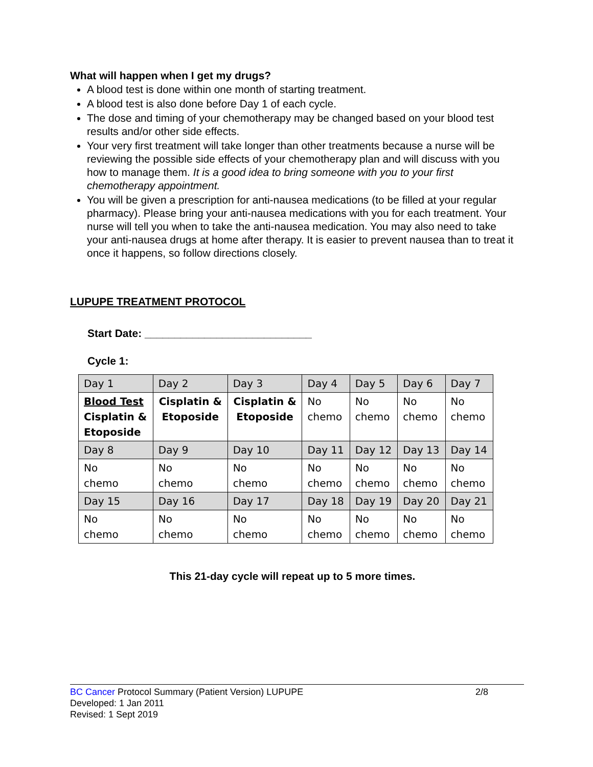What will happen when I get my drugs?
A blood test is done within one month of starting treatment.
A blood test is also done before Day 1 of each cycle.
The dose and timing of your chemotherapy may be changed based on your blood test results and/or other side effects.
Your very first treatment will take longer than other treatments because a nurse will be reviewing the possible side effects of your chemotherapy plan and will discuss with you how to manage them. It is a good idea to bring someone with you to your first chemotherapy appointment.
You will be given a prescription for anti-nausea medications (to be filled at your regular pharmacy). Please bring your anti-nausea medications with you for each treatment. Your nurse will tell you when to take the anti-nausea medication. You may also need to take your anti-nausea drugs at home after therapy. It is easier to prevent nausea than to treat it once it happens, so follow directions closely.
LUPUPE TREATMENT PROTOCOL
Start Date: ____________________________
Cycle 1:
| Day 1 | Day 2 | Day 3 | Day 4 | Day 5 | Day 6 | Day 7 |
| Blood Test Cisplatin & Etoposide | Cisplatin & Etoposide | Cisplatin & Etoposide | No chemo | No chemo | No chemo | No chemo |
| Day 8 | Day 9 | Day 10 | Day 11 | Day 12 | Day 13 | Day 14 |
| No chemo | No chemo | No chemo | No chemo | No chemo | No chemo | No chemo |
| Day 15 | Day 16 | Day 17 | Day 18 | Day 19 | Day 20 | Day 21 |
| No chemo | No chemo | No chemo | No chemo | No chemo | No chemo | No chemo |
This 21-day cycle will repeat up to 5 more times.
BC Cancer Protocol Summary (Patient Version) LUPUPE 2/8
Developed: 1 Jan 2011
Revised: 1 Sept 2019